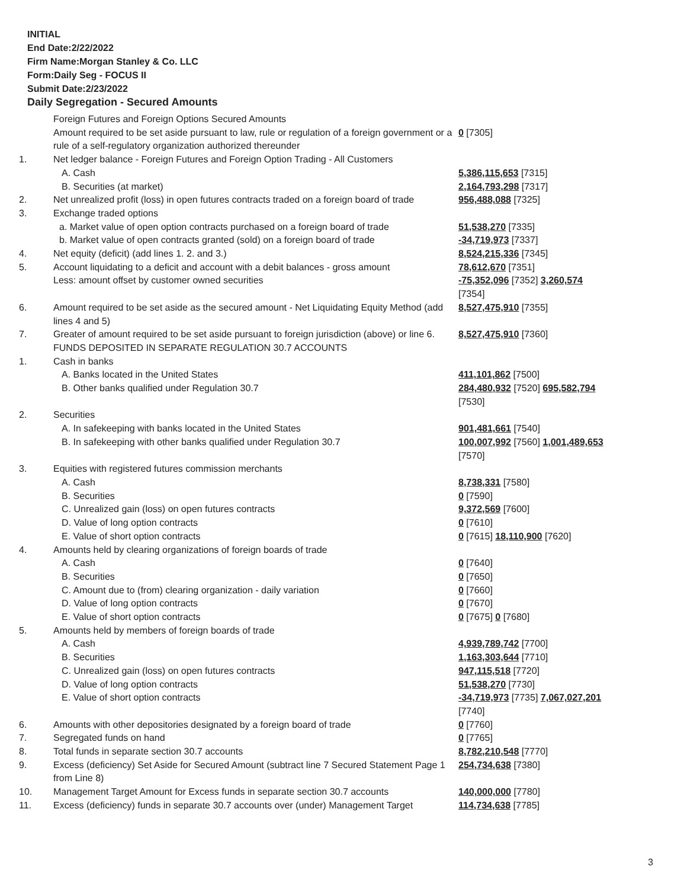INITIAL
End Date:2/22/2022
Firm Name:Morgan Stanley & Co. LLC
Form:Daily Seg - FOCUS II
Submit Date:2/23/2022
Daily Segregation - Secured Amounts
| | Foreign Futures and Foreign Options Secured Amounts | |
| | Amount required to be set aside pursuant to law, rule or regulation of a foreign government or a rule of a self-regulatory organization authorized thereunder | 0 [7305] |
| 1. | Net ledger balance - Foreign Futures and Foreign Option Trading - All Customers | |
| | A. Cash | 5,386,115,653 [7315] |
| | B. Securities (at market) | 2,164,793,298 [7317] |
| 2. | Net unrealized profit (loss) in open futures contracts traded on a foreign board of trade | 956,488,088 [7325] |
| 3. | Exchange traded options | |
| | a. Market value of open option contracts purchased on a foreign board of trade | 51,538,270 [7335] |
| | b. Market value of open contracts granted (sold) on a foreign board of trade | -34,719,973 [7337] |
| 4. | Net equity (deficit) (add lines 1. 2. and 3.) | 8,524,215,336 [7345] |
| 5. | Account liquidating to a deficit and account with a debit balances - gross amount | 78,612,670 [7351] |
| | Less: amount offset by customer owned securities | -75,352,096 [7352] 3,260,574 [7354] |
| 6. | Amount required to be set aside as the secured amount - Net Liquidating Equity Method (add lines 4 and 5) | 8,527,475,910 [7355] |
| 7. | Greater of amount required to be set aside pursuant to foreign jurisdiction (above) or line 6. | 8,527,475,910 [7360] |
| | FUNDS DEPOSITED IN SEPARATE REGULATION 30.7 ACCOUNTS | |
| 1. | Cash in banks | |
| | A. Banks located in the United States | 411,101,862 [7500] |
| | B. Other banks qualified under Regulation 30.7 | 284,480,932 [7520] 695,582,794 [7530] |
| 2. | Securities | |
| | A. In safekeeping with banks located in the United States | 901,481,661 [7540] |
| | B. In safekeeping with other banks qualified under Regulation 30.7 | 100,007,992 [7560] 1,001,489,653 [7570] |
| 3. | Equities with registered futures commission merchants | |
| | A. Cash | 8,738,331 [7580] |
| | B. Securities | 0 [7590] |
| | C. Unrealized gain (loss) on open futures contracts | 9,372,569 [7600] |
| | D. Value of long option contracts | 0 [7610] |
| | E. Value of short option contracts | 0 [7615] 18,110,900 [7620] |
| 4. | Amounts held by clearing organizations of foreign boards of trade | |
| | A. Cash | 0 [7640] |
| | B. Securities | 0 [7650] |
| | C. Amount due to (from) clearing organization - daily variation | 0 [7660] |
| | D. Value of long option contracts | 0 [7670] |
| | E. Value of short option contracts | 0 [7675] 0 [7680] |
| 5. | Amounts held by members of foreign boards of trade | |
| | A. Cash | 4,939,789,742 [7700] |
| | B. Securities | 1,163,303,644 [7710] |
| | C. Unrealized gain (loss) on open futures contracts | 947,115,518 [7720] |
| | D. Value of long option contracts | 51,538,270 [7730] |
| | E. Value of short option contracts | -34,719,973 [7735] 7,067,027,201 [7740] |
| 6. | Amounts with other depositories designated by a foreign board of trade | 0 [7760] |
| 7. | Segregated funds on hand | 0 [7765] |
| 8. | Total funds in separate section 30.7 accounts | 8,782,210,548 [7770] |
| 9. | Excess (deficiency) Set Aside for Secured Amount (subtract line 7 Secured Statement Page 1 from Line 8) | 254,734,638 [7380] |
| 10. | Management Target Amount for Excess funds in separate section 30.7 accounts | 140,000,000 [7780] |
| 11. | Excess (deficiency) funds in separate 30.7 accounts over (under) Management Target | 114,734,638 [7785] |
3